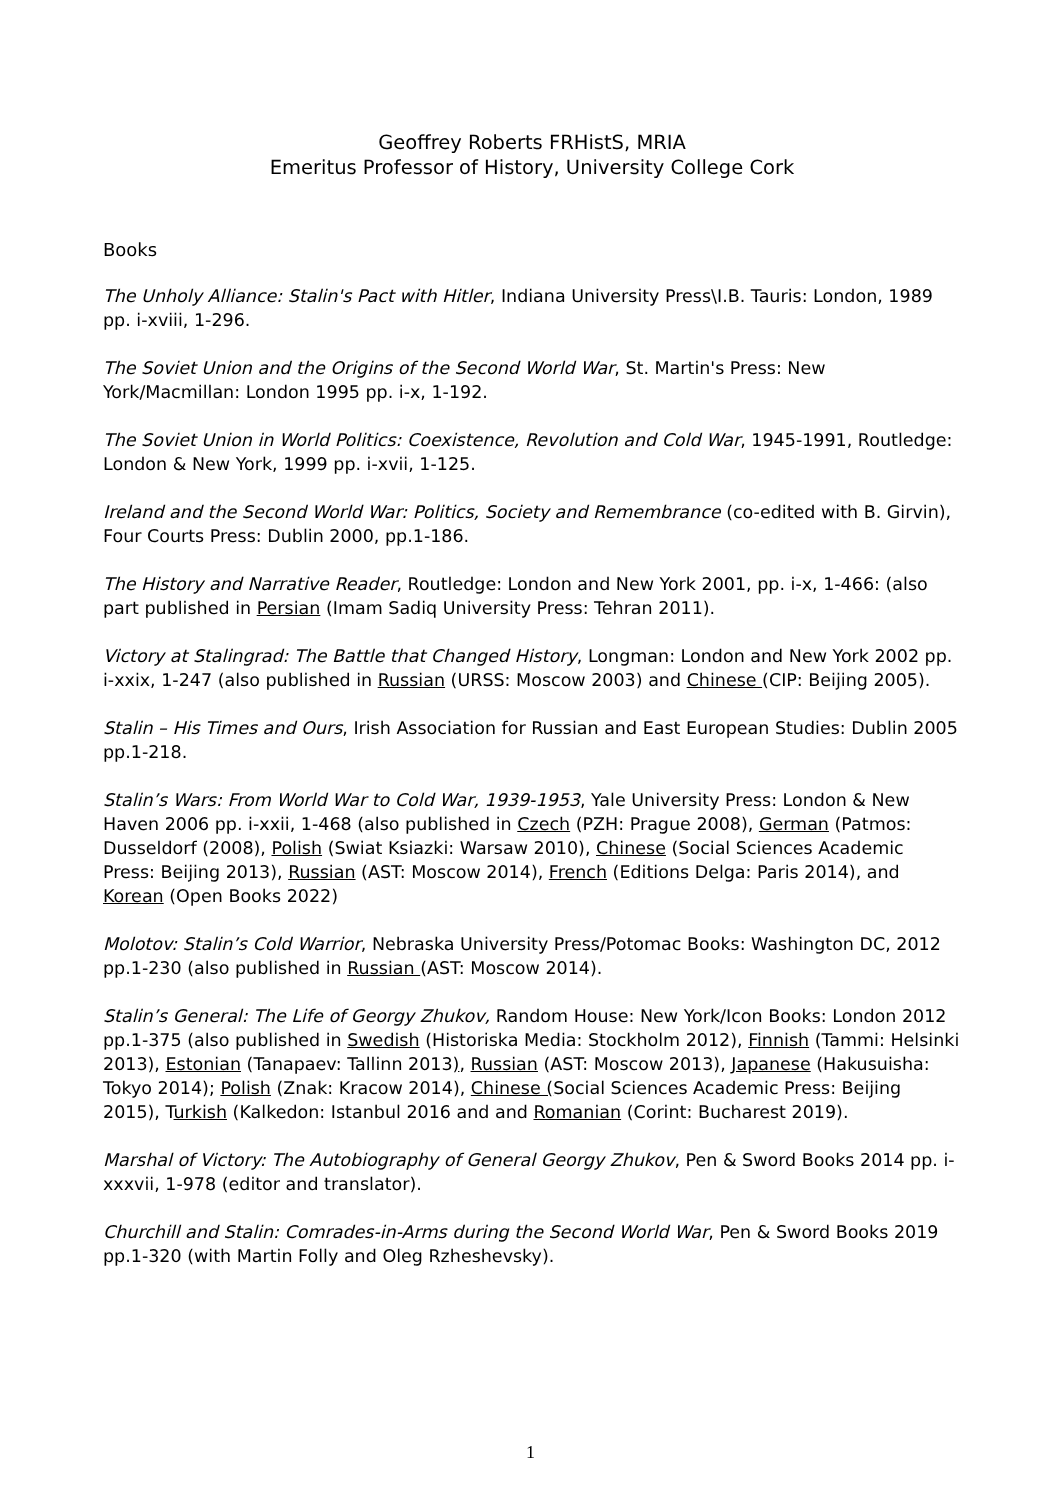Geoffrey Roberts FRHistS, MRIA
Emeritus Professor of History, University College Cork
Books
The Unholy Alliance: Stalin's Pact with Hitler, Indiana University Press\I.B. Tauris: London, 1989 pp. i-xviii, 1-296.
The Soviet Union and the Origins of the Second World War, St. Martin's Press: New York/Macmillan: London 1995 pp. i-x, 1-192.
The Soviet Union in World Politics: Coexistence, Revolution and Cold War, 1945-1991, Routledge: London & New York, 1999 pp. i-xvii, 1-125.
Ireland and the Second World War: Politics, Society and Remembrance (co-edited with B. Girvin), Four Courts Press: Dublin 2000, pp.1-186.
The History and Narrative Reader, Routledge: London and New York 2001, pp. i-x, 1-466: (also part published in Persian (Imam Sadiq University Press: Tehran 2011).
Victory at Stalingrad: The Battle that Changed History, Longman: London and New York 2002 pp. i-xxix, 1-247 (also published in Russian (URSS: Moscow 2003) and Chinese (CIP: Beijing 2005).
Stalin – His Times and Ours, Irish Association for Russian and East European Studies: Dublin 2005 pp.1-218.
Stalin’s Wars: From World War to Cold War, 1939-1953, Yale University Press: London & New Haven 2006 pp. i-xxii, 1-468 (also published in Czech (PZH: Prague 2008), German (Patmos: Dusseldorf (2008), Polish (Swiat Ksiazki: Warsaw 2010), Chinese (Social Sciences Academic Press: Beijing 2013), Russian (AST: Moscow 2014), French (Editions Delga: Paris 2014), and Korean (Open Books 2022)
Molotov: Stalin’s Cold Warrior, Nebraska University Press/Potomac Books: Washington DC, 2012 pp.1-230 (also published in Russian (AST: Moscow 2014).
Stalin’s General: The Life of Georgy Zhukov, Random House: New York/Icon Books: London 2012 pp.1-375 (also published in Swedish (Historiska Media: Stockholm 2012), Finnish (Tammi: Helsinki 2013), Estonian (Tanapaev: Tallinn 2013), Russian (AST: Moscow 2013), Japanese (Hakusuisha: Tokyo 2014); Polish (Znak: Kracow 2014), Chinese (Social Sciences Academic Press: Beijing 2015), Turkish (Kalkedon: Istanbul 2016 and and Romanian (Corint: Bucharest 2019).
Marshal of Victory: The Autobiography of General Georgy Zhukov, Pen & Sword Books 2014 pp. i-xxxvii, 1-978 (editor and translator).
Churchill and Stalin: Comrades-in-Arms during the Second World War, Pen & Sword Books 2019 pp.1-320 (with Martin Folly and Oleg Rzheshevsky).
1